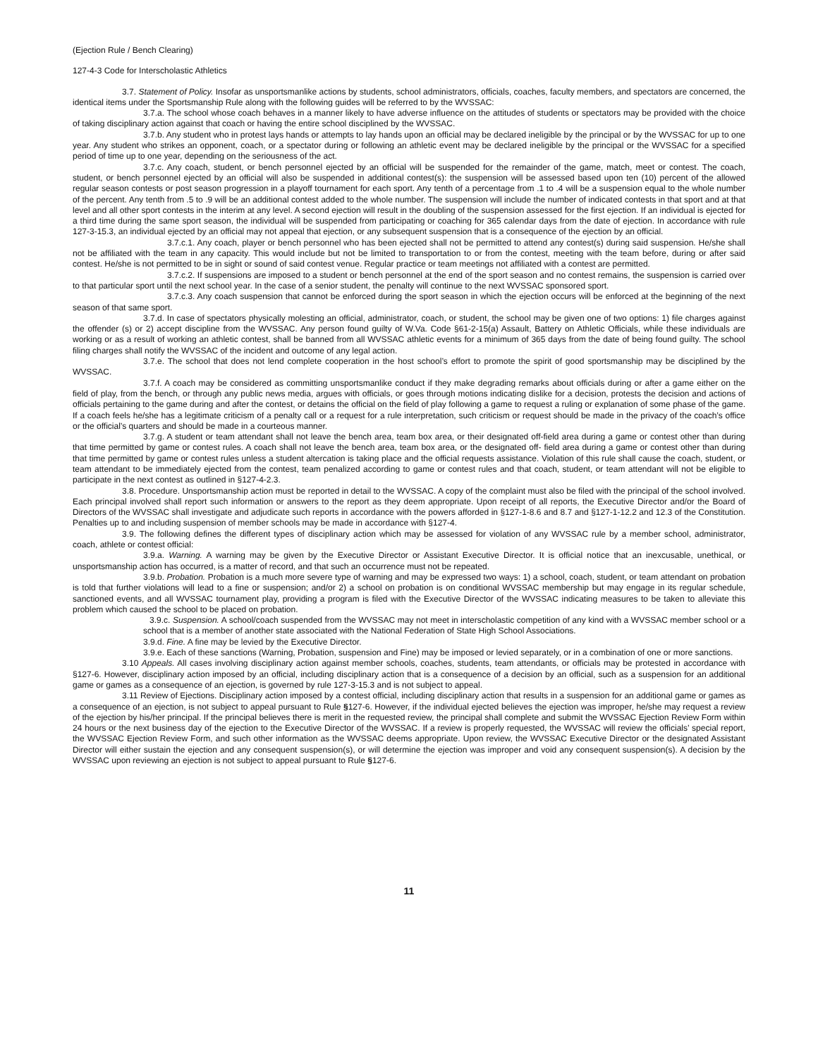(Ejection Rule / Bench Clearing)
127-4-3 Code for Interscholastic Athletics
3.7. Statement of Policy. Insofar as unsportsmanlike actions by students, school administrators, officials, coaches, faculty members, and spectators are concerned, the identical items under the Sportsmanship Rule along with the following guides will be referred to by the WVSSAC:
3.7.a. The school whose coach behaves in a manner likely to have adverse influence on the attitudes of students or spectators may be provided with the choice of taking disciplinary action against that coach or having the entire school disciplined by the WVSSAC.
3.7.b. Any student who in protest lays hands or attempts to lay hands upon an official may be declared ineligible by the principal or by the WVSSAC for up to one year. Any student who strikes an opponent, coach, or a spectator during or following an athletic event may be declared ineligible by the principal or the WVSSAC for a specified period of time up to one year, depending on the seriousness of the act.
3.7.c. Any coach, student, or bench personnel ejected by an official will be suspended for the remainder of the game, match, meet or contest. The coach, student, or bench personnel ejected by an official will also be suspended in additional contest(s): the suspension will be assessed based upon ten (10) percent of the allowed regular season contests or post season progression in a playoff tournament for each sport. Any tenth of a percentage from .1 to .4 will be a suspension equal to the whole number of the percent. Any tenth from .5 to .9 will be an additional contest added to the whole number. The suspension will include the number of indicated contests in that sport and at that level and all other sport contests in the interim at any level. A second ejection will result in the doubling of the suspension assessed for the first ejection. If an individual is ejected for a third time during the same sport season, the individual will be suspended from participating or coaching for 365 calendar days from the date of ejection. In accordance with rule 127-3-15.3, an individual ejected by an official may not appeal that ejection, or any subsequent suspension that is a consequence of the ejection by an official.
3.7.c.1. Any coach, player or bench personnel who has been ejected shall not be permitted to attend any contest(s) during said suspension. He/she shall not be affiliated with the team in any capacity. This would include but not be limited to transportation to or from the contest, meeting with the team before, during or after said contest. He/she is not permitted to be in sight or sound of said contest venue. Regular practice or team meetings not affiliated with a contest are permitted.
3.7.c.2. If suspensions are imposed to a student or bench personnel at the end of the sport season and no contest remains, the suspension is carried over to that particular sport until the next school year. In the case of a senior student, the penalty will continue to the next WVSSAC sponsored sport.
3.7.c.3. Any coach suspension that cannot be enforced during the sport season in which the ejection occurs will be enforced at the beginning of the next season of that same sport.
3.7.d. In case of spectators physically molesting an official, administrator, coach, or student, the school may be given one of two options: 1) file charges against the offender (s) or 2) accept discipline from the WVSSAC. Any person found guilty of W.Va. Code §61-2-15(a) Assault, Battery on Athletic Officials, while these individuals are working or as a result of working an athletic contest, shall be banned from all WVSSAC athletic events for a minimum of 365 days from the date of being found guilty. The school filing charges shall notify the WVSSAC of the incident and outcome of any legal action.
3.7.e. The school that does not lend complete cooperation in the host school’s effort to promote the spirit of good sportsmanship may be disciplined by the WVSSAC.
3.7.f. A coach may be considered as committing unsportsmanlike conduct if they make degrading remarks about officials during or after a game either on the field of play, from the bench, or through any public news media, argues with officials, or goes through motions indicating dislike for a decision, protests the decision and actions of officials pertaining to the game during and after the contest, or detains the official on the field of play following a game to request a ruling or explanation of some phase of the game. If a coach feels he/she has a legitimate criticism of a penalty call or a request for a rule interpretation, such criticism or request should be made in the privacy of the coach’s office or the official’s quarters and should be made in a courteous manner.
3.7.g. A student or team attendant shall not leave the bench area, team box area, or their designated off-field area during a game or contest other than during that time permitted by game or contest rules. A coach shall not leave the bench area, team box area, or the designated off- field area during a game or contest other than during that time permitted by game or contest rules unless a student altercation is taking place and the official requests assistance. Violation of this rule shall cause the coach, student, or team attendant to be immediately ejected from the contest, team penalized according to game or contest rules and that coach, student, or team attendant will not be eligible to participate in the next contest as outlined in §127-4-2.3.
3.8. Procedure. Unsportsmanship action must be reported in detail to the WVSSAC. A copy of the complaint must also be filed with the principal of the school involved. Each principal involved shall report such information or answers to the report as they deem appropriate. Upon receipt of all reports, the Executive Director and/or the Board of Directors of the WVSSAC shall investigate and adjudicate such reports in accordance with the powers afforded in §127-1-8.6 and 8.7 and §127-1-12.2 and 12.3 of the Constitution. Penalties up to and including suspension of member schools may be made in accordance with §127-4.
3.9. The following defines the different types of disciplinary action which may be assessed for violation of any WVSSAC rule by a member school, administrator, coach, athlete or contest official:
3.9.a. Warning. A warning may be given by the Executive Director or Assistant Executive Director. It is official notice that an inexcusable, unethical, or unsportsmanship action has occurred, is a matter of record, and that such an occurrence must not be repeated.
3.9.b. Probation. Probation is a much more severe type of warning and may be expressed two ways: 1) a school, coach, student, or team attendant on probation is told that further violations will lead to a fine or suspension; and/or 2) a school on probation is on conditional WVSSAC membership but may engage in its regular schedule, sanctioned events, and all WVSSAC tournament play, providing a program is filed with the Executive Director of the WVSSAC indicating measures to be taken to alleviate this problem which caused the school to be placed on probation.
3.9.c. Suspension. A school/coach suspended from the WVSSAC may not meet in interscholastic competition of any kind with a WVSSAC member school or a school that is a member of another state associated with the National Federation of State High School Associations.
3.9.d. Fine. A fine may be levied by the Executive Director.
3.9.e. Each of these sanctions (Warning, Probation, suspension and Fine) may be imposed or levied separately, or in a combination of one or more sanctions.
3.10 Appeals. All cases involving disciplinary action against member schools, coaches, students, team attendants, or officials may be protested in accordance with §127-6. However, disciplinary action imposed by an official, including disciplinary action that is a consequence of a decision by an official, such as a suspension for an additional game or games as a consequence of an ejection, is governed by rule 127-3-15.3 and is not subject to appeal.
3.11 Review of Ejections. Disciplinary action imposed by a contest official, including disciplinary action that results in a suspension for an additional game or games as a consequence of an ejection, is not subject to appeal pursuant to Rule §127-6. However, if the individual ejected believes the ejection was improper, he/she may request a review of the ejection by his/her principal. If the principal believes there is merit in the requested review, the principal shall complete and submit the WVSSAC Ejection Review Form within 24 hours or the next business day of the ejection to the Executive Director of the WVSSAC. If a review is properly requested, the WVSSAC will review the officials’ special report, the WVSSAC Ejection Review Form, and such other information as the WVSSAC deems appropriate. Upon review, the WVSSAC Executive Director or the designated Assistant Director will either sustain the ejection and any consequent suspension(s), or will determine the ejection was improper and void any consequent suspension(s). A decision by the WVSSAC upon reviewing an ejection is not subject to appeal pursuant to Rule §127-6.
11